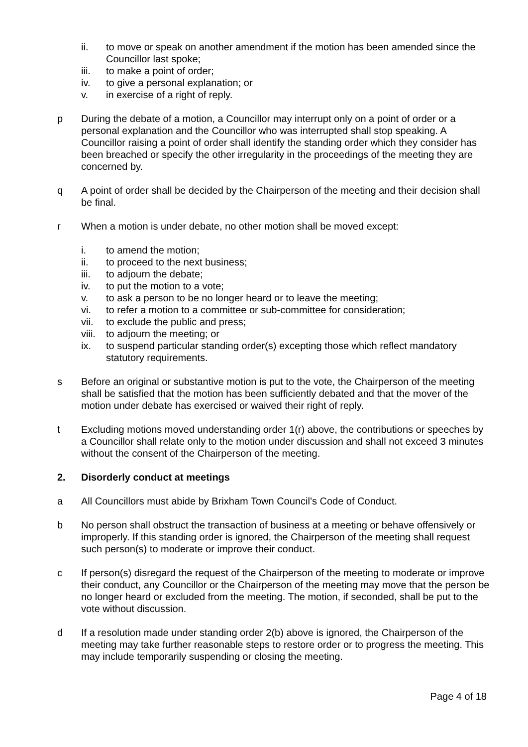ii. to move or speak on another amendment if the motion has been amended since the Councillor last spoke;
iii. to make a point of order;
iv. to give a personal explanation; or
v. in exercise of a right of reply.
p During the debate of a motion, a Councillor may interrupt only on a point of order or a personal explanation and the Councillor who was interrupted shall stop speaking. A Councillor raising a point of order shall identify the standing order which they consider has been breached or specify the other irregularity in the proceedings of the meeting they are concerned by.
q A point of order shall be decided by the Chairperson of the meeting and their decision shall be final.
r When a motion is under debate, no other motion shall be moved except:
i. to amend the motion;
ii. to proceed to the next business;
iii. to adjourn the debate;
iv. to put the motion to a vote;
v. to ask a person to be no longer heard or to leave the meeting;
vi. to refer a motion to a committee or sub-committee for consideration;
vii. to exclude the public and press;
viii. to adjourn the meeting; or
ix. to suspend particular standing order(s) excepting those which reflect mandatory statutory requirements.
s Before an original or substantive motion is put to the vote, the Chairperson of the meeting shall be satisfied that the motion has been sufficiently debated and that the mover of the motion under debate has exercised or waived their right of reply.
t Excluding motions moved understanding order 1(r) above, the contributions or speeches by a Councillor shall relate only to the motion under discussion and shall not exceed 3 minutes without the consent of the Chairperson of the meeting.
2. Disorderly conduct at meetings
a All Councillors must abide by Brixham Town Council’s Code of Conduct.
b No person shall obstruct the transaction of business at a meeting or behave offensively or improperly. If this standing order is ignored, the Chairperson of the meeting shall request such person(s) to moderate or improve their conduct.
c If person(s) disregard the request of the Chairperson of the meeting to moderate or improve their conduct, any Councillor or the Chairperson of the meeting may move that the person be no longer heard or excluded from the meeting. The motion, if seconded, shall be put to the vote without discussion.
d If a resolution made under standing order 2(b) above is ignored, the Chairperson of the meeting may take further reasonable steps to restore order or to progress the meeting. This may include temporarily suspending or closing the meeting.
Page 4 of 18